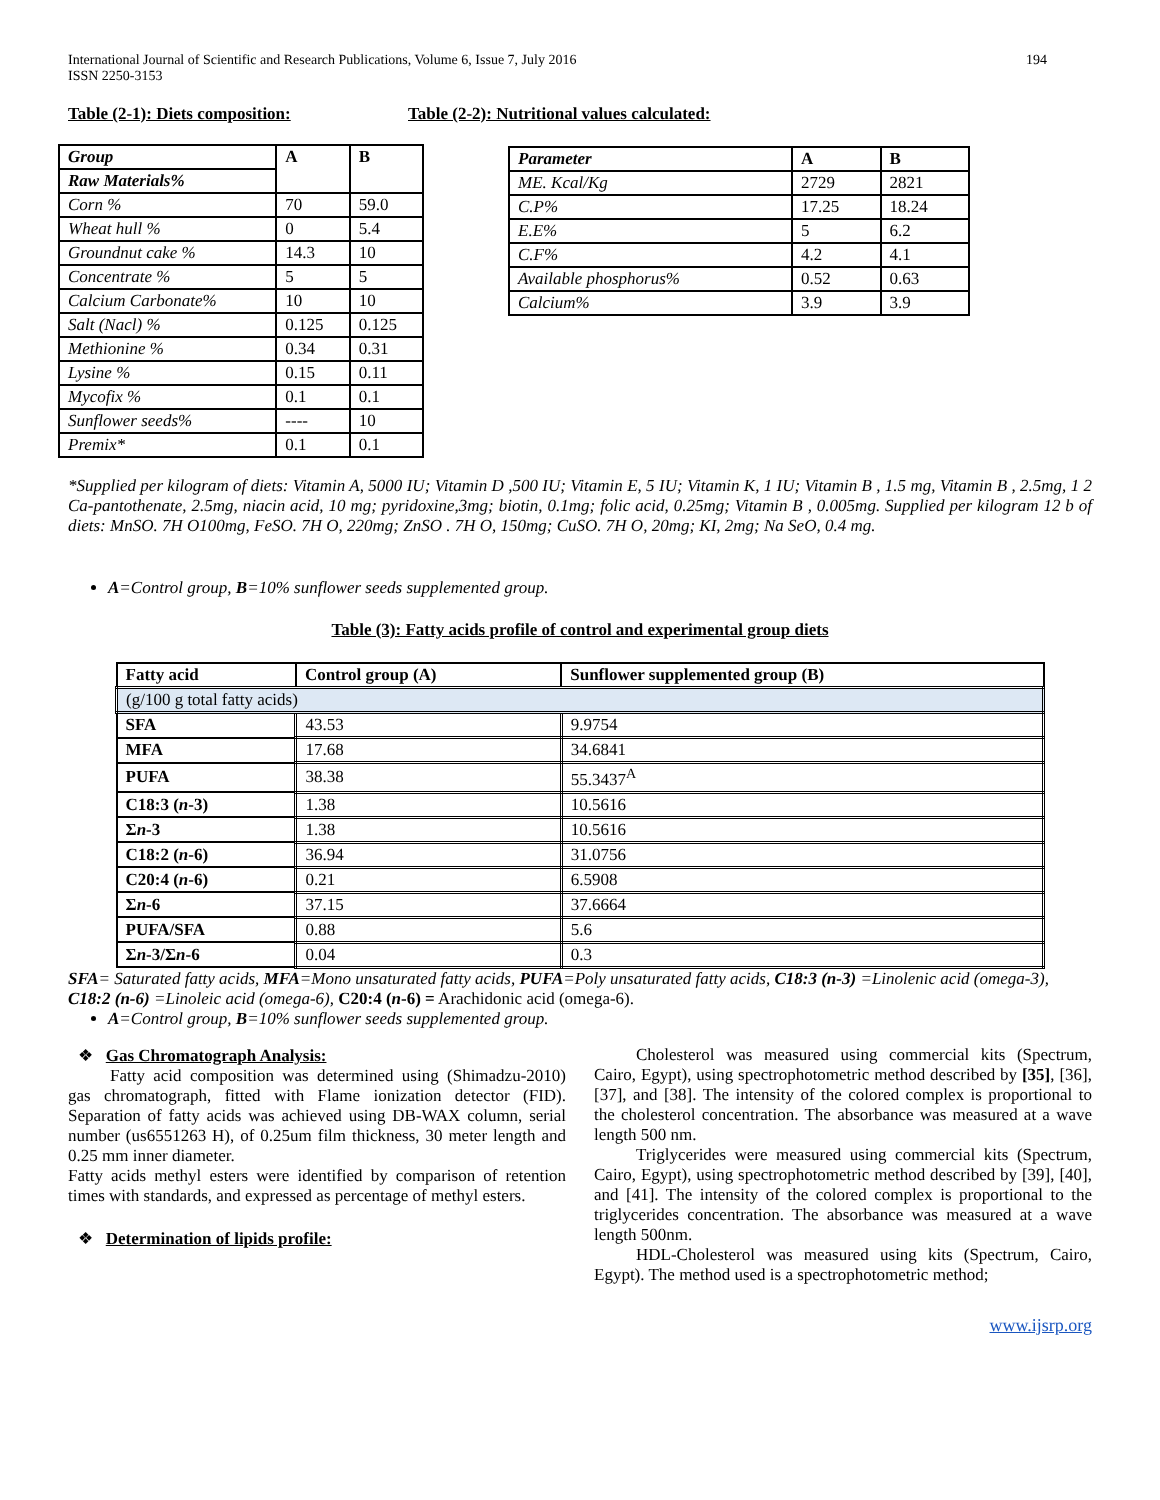International Journal of Scientific and Research Publications, Volume 6, Issue 7, July 2016
ISSN 2250-3153 194
Table (2-1): Diets composition:
| Group | A | B |
| Raw Materials% | | |
| Corn % | 70 | 59.0 |
| Wheat hull % | 0 | 5.4 |
| Groundnut cake % | 14.3 | 10 |
| Concentrate % | 5 | 5 |
| Calcium Carbonate% | 10 | 10 |
| Salt (Nacl) % | 0.125 | 0.125 |
| Methionine % | 0.34 | 0.31 |
| Lysine % | 0.15 | 0.11 |
| Mycofix % | 0.1 | 0.1 |
| Sunflower seeds% | ---- | 10 |
| Premix* | 0.1 | 0.1 |
Table (2-2): Nutritional values calculated:
| Parameter | A | B |
| ME. Kcal/Kg | 2729 | 2821 |
| C.P% | 17.25 | 18.24 |
| E.E% | 5 | 6.2 |
| C.F% | 4.2 | 4.1 |
| Available phosphorus% | 0.52 | 0.63 |
| Calcium% | 3.9 | 3.9 |
*Supplied per kilogram of diets: Vitamin A, 5000 IU; Vitamin D ,500 IU; Vitamin E, 5 IU; Vitamin K, 1 IU; Vitamin B , 1.5 mg, Vitamin B , 2.5mg, 1 2 Ca-pantothenate, 2.5mg, niacin acid, 10 mg; pyridoxine,3mg; biotin, 0.1mg; folic acid, 0.25mg; Vitamin B , 0.005mg. Supplied per kilogram 12 b of diets: MnSO. 7H O100mg, FeSO. 7H O, 220mg; ZnSO . 7H O, 150mg; CuSO. 7H O, 20mg; KI, 2mg; Na SeO, 0.4 mg.
A=Control group, B=10% sunflower seeds supplemented group.
Table (3): Fatty acids profile of control and experimental group diets
| Fatty acid | Control group (A) | Sunflower supplemented group (B) |
| --- | --- | --- |
| (g/100 g total fatty acids) | | |
| SFA | 43.53 | 9.9754 |
| MFA | 17.68 | 34.6841 |
| PUFA | 38.38 | 55.3437<sup>A</sup> |
| C18:3 ( n -3) | 1.38 | 10.5616 |
| Σ n -3 | 1.38 | 10.5616 |
| C18:2 ( n -6) | 36.94 | 31.0756 |
| C20:4 ( n -6) | 0.21 | 6.5908 |
| Σ n -6 | 37.15 | 37.6664 |
| PUFA/SFA | 0.88 | 5.6 |
| Σ n -3/Σ n -6 | 0.04 | 0.3 |
SFA= Saturated fatty acids, MFA=Mono unsaturated fatty acids, PUFA=Poly unsaturated fatty acids, C18:3 (n-3) =Linolenic acid (omega-3), C18:2 (n-6) =Linoleic acid (omega-6), C20:4 (n-6) = Arachidonic acid (omega-6).
A=Control group, B=10% sunflower seeds supplemented group.
❖ Gas Chromatograph Analysis:
Fatty acid composition was determined using (Shimadzu-2010) gas chromatograph, fitted with Flame ionization detector (FID). Separation of fatty acids was achieved using DB-WAX column, serial number (us6551263 H), of 0.25um film thickness, 30 meter length and 0.25 mm inner diameter.
Fatty acids methyl esters were identified by comparison of retention times with standards, and expressed as percentage of methyl esters.
❖ Determination of lipids profile:
Cholesterol was measured using commercial kits (Spectrum, Cairo, Egypt), using spectrophotometric method described by [35], [36], [37], and [38]. The intensity of the colored complex is proportional to the cholesterol concentration. The absorbance was measured at a wave length 500 nm.
Triglycerides were measured using commercial kits (Spectrum, Cairo, Egypt), using spectrophotometric method described by [39], [40], and [41]. The intensity of the colored complex is proportional to the triglycerides concentration. The absorbance was measured at a wave length 500nm.
HDL-Cholesterol was measured using kits (Spectrum, Cairo, Egypt). The method used is a spectrophotometric method;
www.ijsrp.org